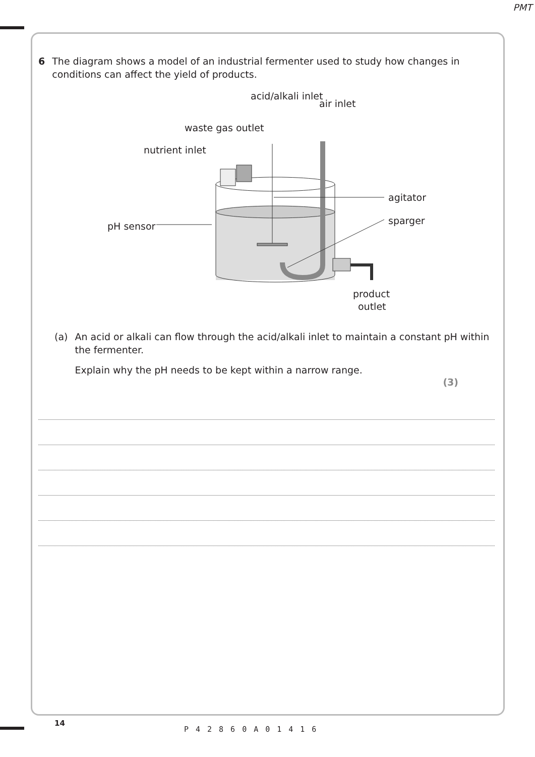PMT
6 The diagram shows a model of an industrial fermenter used to study how changes in conditions can affect the yield of products.
acid/alkali inlet
air inlet
waste gas outlet
nutrient inlet
agitator
sparger
pH sensor
product
outlet
(a) An acid or alkali can flow through the acid/alkali inlet to maintain a constant pH within the fermenter.
Explain why the pH needs to be kept within a narrow range.
(3)
14
P42860A01416